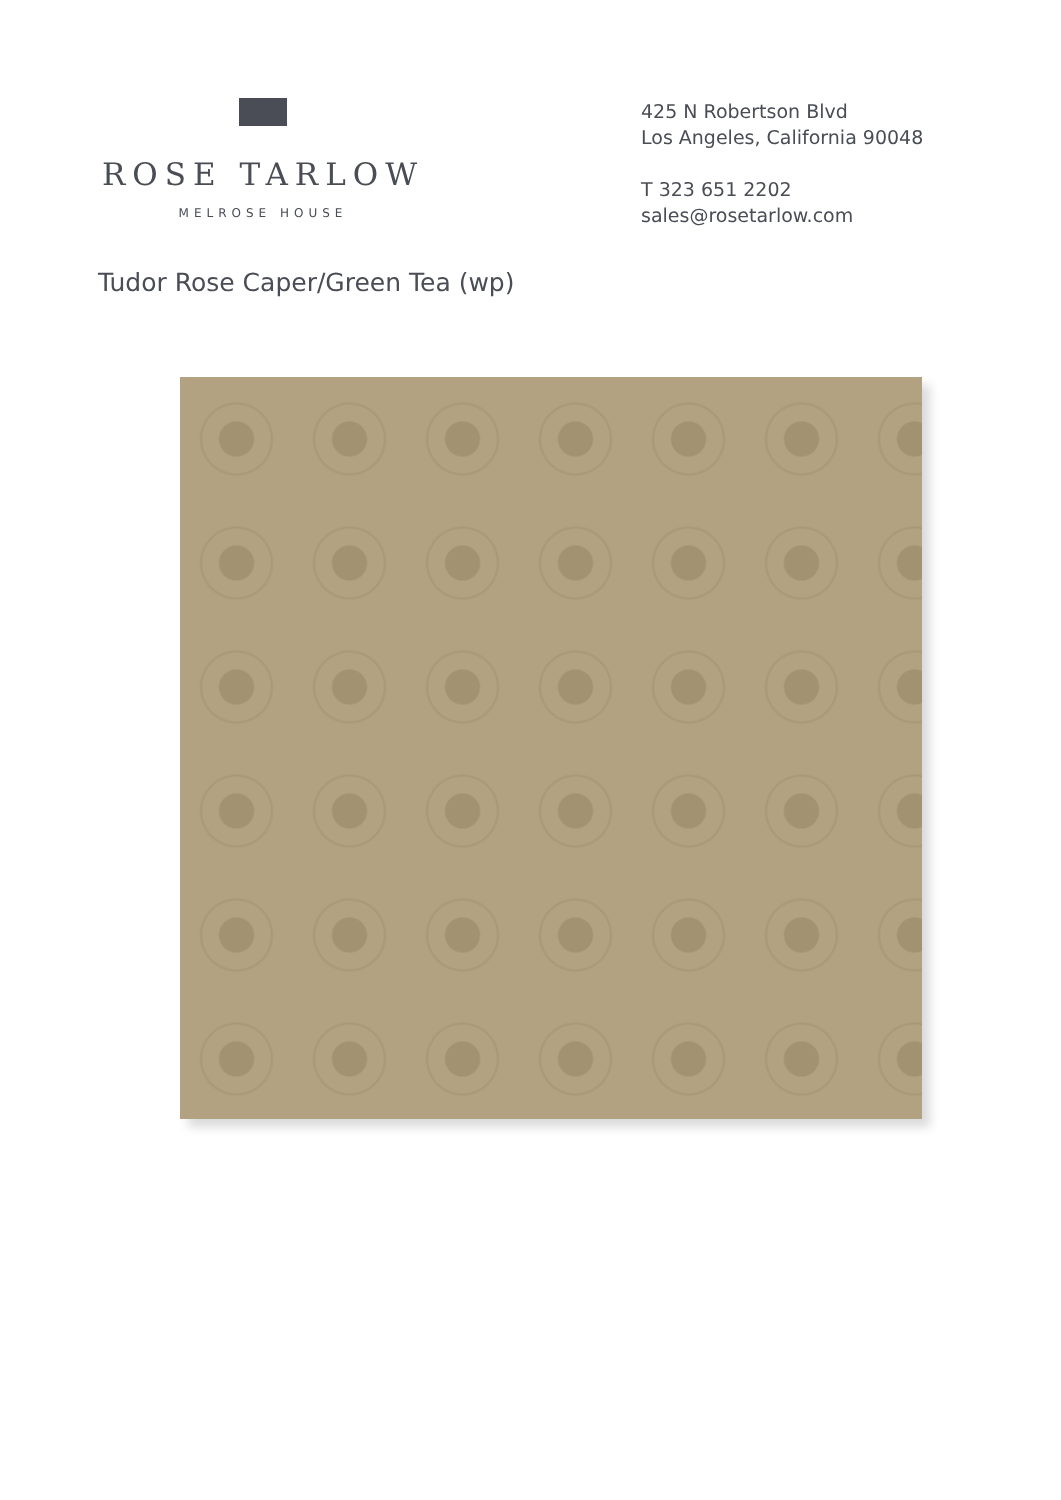ROSE TARLOW
MELROSE HOUSE
425 N Robertson Blvd
Los Angeles, California 90048
T 323 651 2202
sales@rosetarlow.com
Tudor Rose Caper/Green Tea (wp)